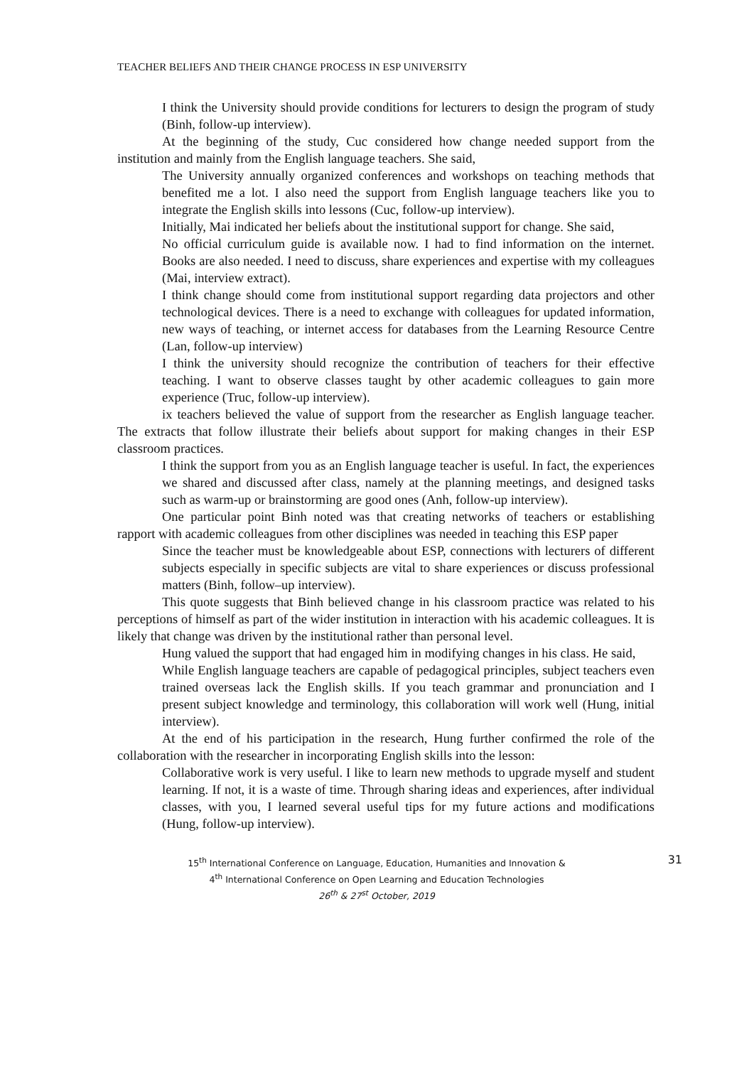TEACHER BELIEFS AND THEIR CHANGE PROCESS IN ESP UNIVERSITY
I think the University should provide conditions for lecturers to design the program of study (Binh, follow-up interview).
At the beginning of the study, Cuc considered how change needed support from the institution and mainly from the English language teachers. She said,
The University annually organized conferences and workshops on teaching methods that benefited me a lot. I also need the support from English language teachers like you to integrate the English skills into lessons (Cuc, follow-up interview).
Initially, Mai indicated her beliefs about the institutional support for change. She said,
No official curriculum guide is available now. I had to find information on the internet. Books are also needed. I need to discuss, share experiences and expertise with my colleagues (Mai, interview extract).
I think change should come from institutional support regarding data projectors and other technological devices. There is a need to exchange with colleagues for updated information, new ways of teaching, or internet access for databases from the Learning Resource Centre (Lan, follow-up interview)
I think the university should recognize the contribution of teachers for their effective teaching. I want to observe classes taught by other academic colleagues to gain more experience (Truc, follow-up interview).
ix teachers believed the value of support from the researcher as English language teacher. The extracts that follow illustrate their beliefs about support for making changes in their ESP classroom practices.
I think the support from you as an English language teacher is useful. In fact, the experiences we shared and discussed after class, namely at the planning meetings, and designed tasks such as warm-up or brainstorming are good ones (Anh, follow-up interview).
One particular point Binh noted was that creating networks of teachers or establishing rapport with academic colleagues from other disciplines was needed in teaching this ESP paper
Since the teacher must be knowledgeable about ESP, connections with lecturers of different subjects especially in specific subjects are vital to share experiences or discuss professional matters (Binh, follow–up interview).
This quote suggests that Binh believed change in his classroom practice was related to his perceptions of himself as part of the wider institution in interaction with his academic colleagues. It is likely that change was driven by the institutional rather than personal level.
Hung valued the support that had engaged him in modifying changes in his class. He said,
While English language teachers are capable of pedagogical principles, subject teachers even trained overseas lack the English skills. If you teach grammar and pronunciation and I present subject knowledge and terminology, this collaboration will work well (Hung, initial interview).
At the end of his participation in the research, Hung further confirmed the role of the collaboration with the researcher in incorporating English skills into the lesson:
Collaborative work is very useful. I like to learn new methods to upgrade myself and student learning. If not, it is a waste of time. Through sharing ideas and experiences, after individual classes, with you, I learned several useful tips for my future actions and modifications (Hung, follow-up interview).
15<sup>th</sup> International Conference on Language, Education, Humanities and Innovation &
4<sup>th</sup> International Conference on Open Learning and Education Technologies
26<sup>th</sup> & 27<sup>st</sup> October, 2019
31